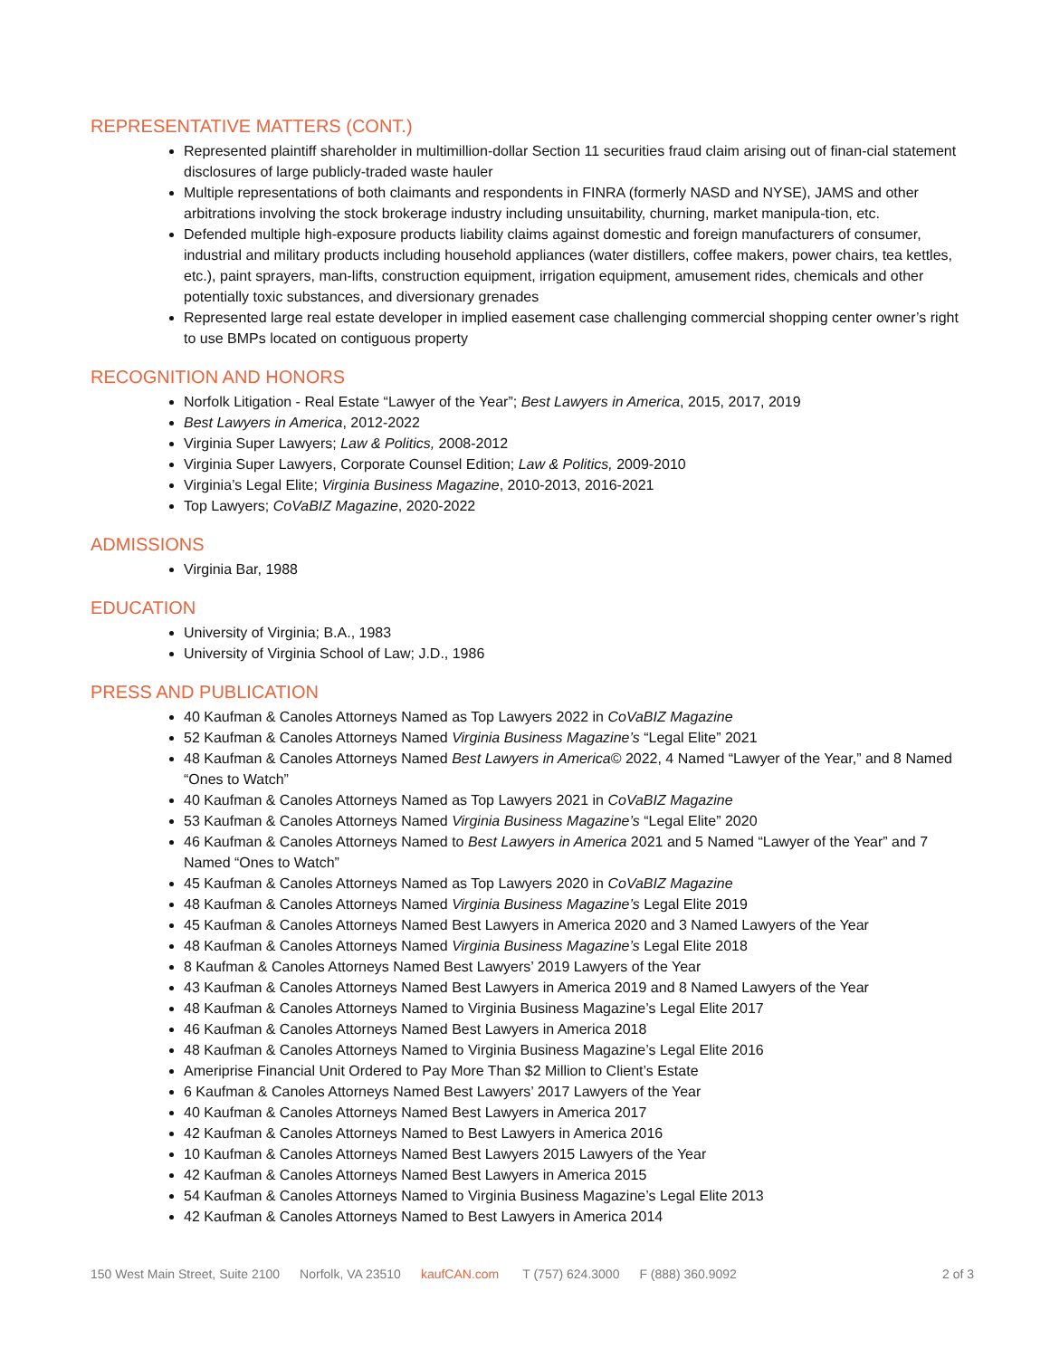REPRESENTATIVE MATTERS (CONT.)
Represented plaintiff shareholder in multimillion-dollar Section 11 securities fraud claim arising out of finan-cial statement disclosures of large publicly-traded waste hauler
Multiple representations of both claimants and respondents in FINRA (formerly NASD and NYSE), JAMS and other arbitrations involving the stock brokerage industry including unsuitability, churning, market manipula-tion, etc.
Defended multiple high-exposure products liability claims against domestic and foreign manufacturers of consumer, industrial and military products including household appliances (water distillers, coffee makers, power chairs, tea kettles, etc.), paint sprayers, man-lifts, construction equipment, irrigation equipment, amusement rides, chemicals and other potentially toxic substances, and diversionary grenades
Represented large real estate developer in implied easement case challenging commercial shopping center owner’s right to use BMPs located on contiguous property
RECOGNITION AND HONORS
Norfolk Litigation - Real Estate “Lawyer of the Year”; Best Lawyers in America, 2015, 2017, 2019
Best Lawyers in America, 2012-2022
Virginia Super Lawyers; Law & Politics, 2008-2012
Virginia Super Lawyers, Corporate Counsel Edition; Law & Politics, 2009-2010
Virginia’s Legal Elite; Virginia Business Magazine, 2010-2013, 2016-2021
Top Lawyers; CoVaBIZ Magazine, 2020-2022
ADMISSIONS
Virginia Bar, 1988
EDUCATION
University of Virginia; B.A., 1983
University of Virginia School of Law; J.D., 1986
PRESS AND PUBLICATION
40 Kaufman & Canoles Attorneys Named as Top Lawyers 2022 in CoVaBIZ Magazine
52 Kaufman & Canoles Attorneys Named Virginia Business Magazine’s “Legal Elite” 2021
48 Kaufman & Canoles Attorneys Named Best Lawyers in America© 2022, 4 Named “Lawyer of the Year,” and 8 Named “Ones to Watch”
40 Kaufman & Canoles Attorneys Named as Top Lawyers 2021 in CoVaBIZ Magazine
53 Kaufman & Canoles Attorneys Named Virginia Business Magazine’s “Legal Elite” 2020
46 Kaufman & Canoles Attorneys Named to Best Lawyers in America 2021 and 5 Named “Lawyer of the Year” and 7 Named “Ones to Watch”
45 Kaufman & Canoles Attorneys Named as Top Lawyers 2020 in CoVaBIZ Magazine
48 Kaufman & Canoles Attorneys Named Virginia Business Magazine’s Legal Elite 2019
45 Kaufman & Canoles Attorneys Named Best Lawyers in America 2020 and 3 Named Lawyers of the Year
48 Kaufman & Canoles Attorneys Named Virginia Business Magazine’s Legal Elite 2018
8 Kaufman & Canoles Attorneys Named Best Lawyers’ 2019 Lawyers of the Year
43 Kaufman & Canoles Attorneys Named Best Lawyers in America 2019 and 8 Named Lawyers of the Year
48 Kaufman & Canoles Attorneys Named to Virginia Business Magazine’s Legal Elite 2017
46 Kaufman & Canoles Attorneys Named Best Lawyers in America 2018
48 Kaufman & Canoles Attorneys Named to Virginia Business Magazine’s Legal Elite 2016
Ameriprise Financial Unit Ordered to Pay More Than $2 Million to Client’s Estate
6 Kaufman & Canoles Attorneys Named Best Lawyers’ 2017 Lawyers of the Year
40 Kaufman & Canoles Attorneys Named Best Lawyers in America 2017
42 Kaufman & Canoles Attorneys Named to Best Lawyers in America 2016
10 Kaufman & Canoles Attorneys Named Best Lawyers 2015 Lawyers of the Year
42 Kaufman & Canoles Attorneys Named Best Lawyers in America 2015
54 Kaufman & Canoles Attorneys Named to Virginia Business Magazine’s Legal Elite 2013
42 Kaufman & Canoles Attorneys Named to Best Lawyers in America 2014
150 West Main Street, Suite 2100 Norfolk, VA 23510 kaufCAN.com T (757) 624.3000 F (888) 360.9092 2 of 3